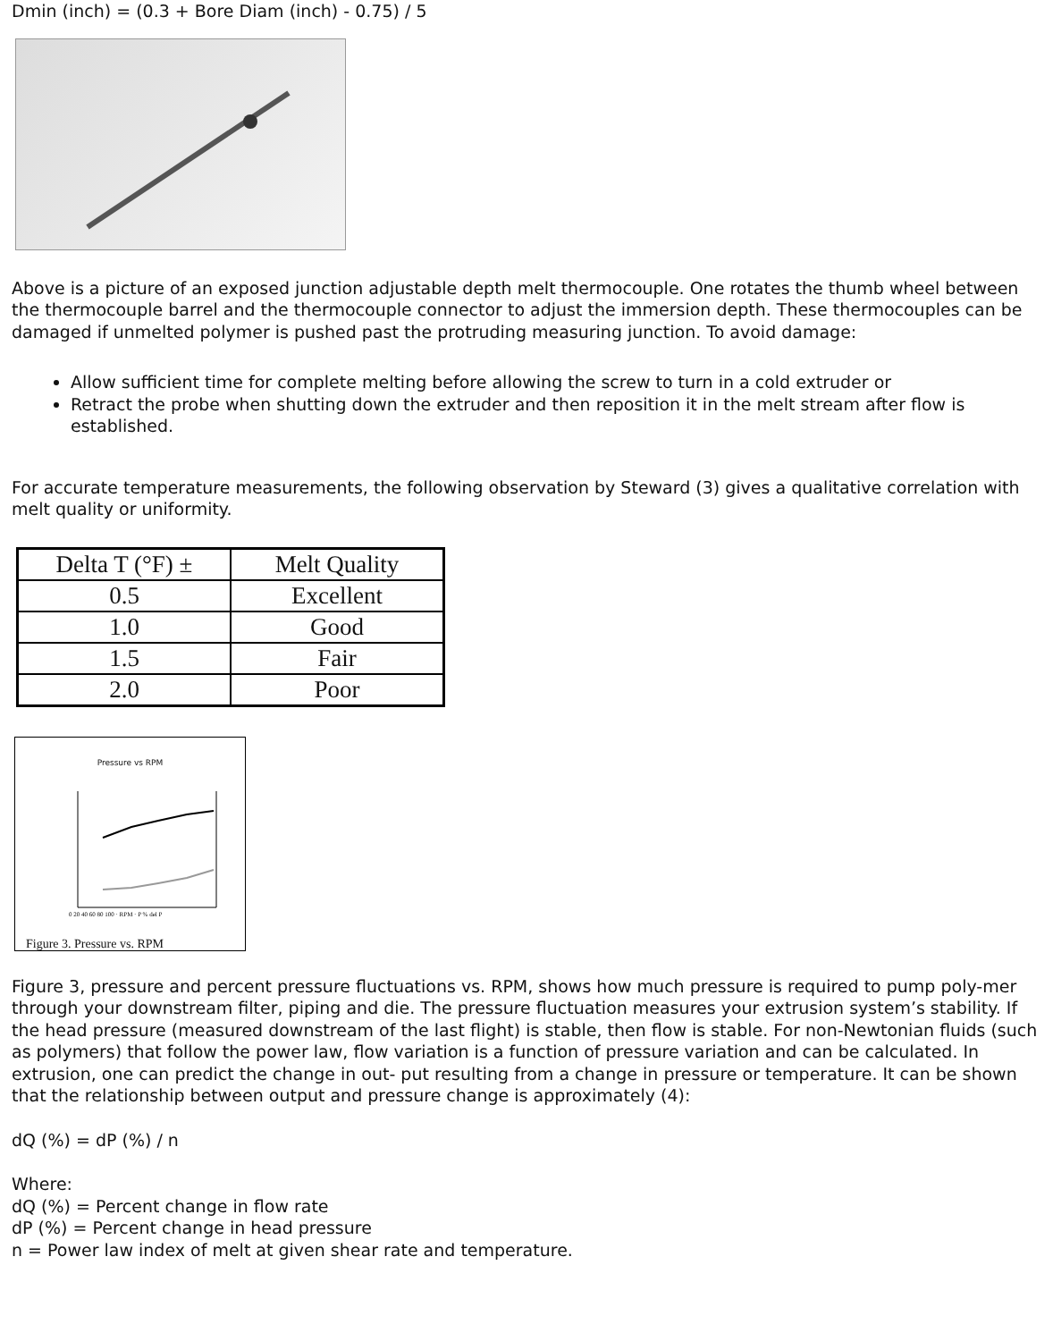Dmin (inch) = (0.3 + Bore Diam (inch) - 0.75) / 5
Above is a picture of an exposed junction adjustable depth melt thermocouple. One rotates the thumb wheel between the thermocouple barrel and the thermocouple connector to adjust the immersion depth. These thermocouples can be damaged if unmelted polymer is pushed past the protruding measuring junction. To avoid damage:
Allow sufficient time for complete melting before allowing the screw to turn in a cold extruder or
Retract the probe when shutting down the extruder and then reposition it in the melt stream after flow is established.
For accurate temperature measurements, the following observation by Steward (3) gives a qualitative correlation with melt quality or uniformity.
| Delta T (°F) ± | Melt Quality |
| 0.5 | Excellent |
| 1.0 | Good |
| 1.5 | Fair |
| 2.0 | Poor |
Pressure vs RPM
0 20 40 60 80 100 · RPM · P % del P
Figure 3. Pressure vs. RPM
Figure 3, pressure and percent pressure fluctuations vs. RPM, shows how much pressure is required to pump poly-mer through your downstream filter, piping and die. The pressure fluctuation measures your extrusion system’s stability. If the head pressure (measured downstream of the last flight) is stable, then flow is stable. For non-Newtonian fluids (such as polymers) that follow the power law, flow variation is a function of pressure variation and can be calculated. In extrusion, one can predict the change in out- put resulting from a change in pressure or temperature. It can be shown that the relationship between output and pressure change is approximately (4):
dQ (%) = dP (%) / n
Where:
dQ (%) = Percent change in flow rate
dP (%) = Percent change in head pressure
n = Power law index of melt at given shear rate and temperature.